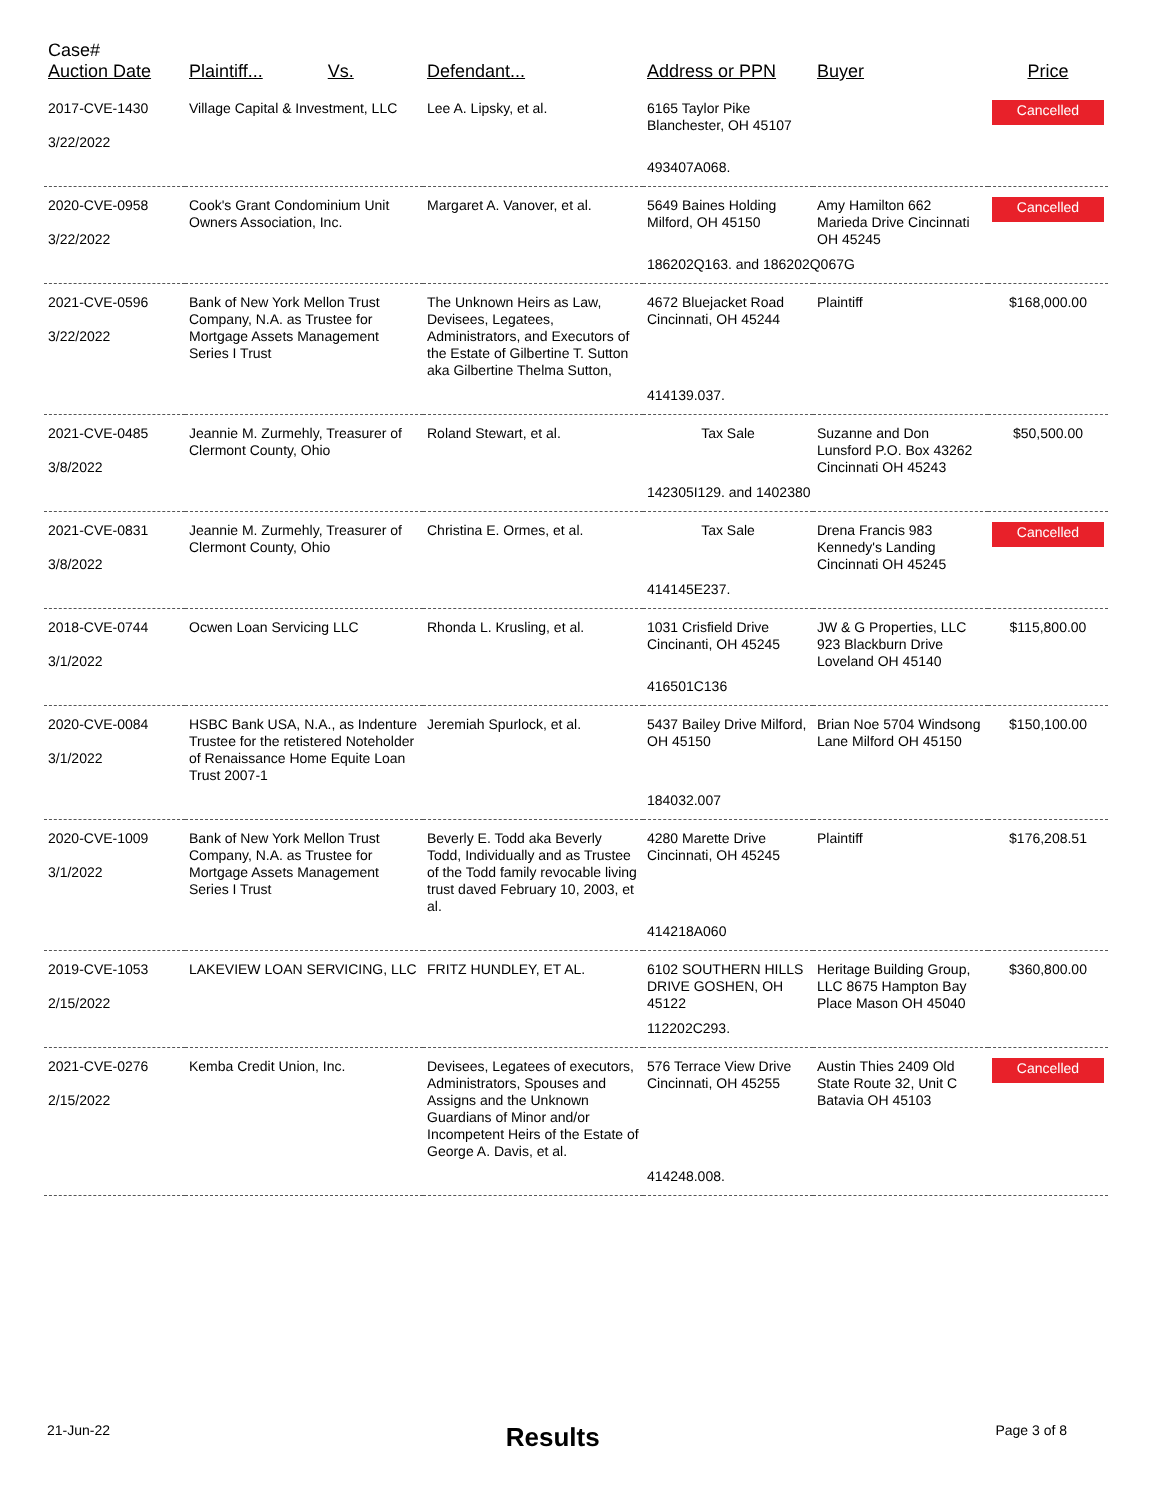| Case# Auction Date | Plaintiff... Vs. | Defendant... | Address or PPN | Buyer | Price |
| --- | --- | --- | --- | --- | --- |
| 2017-CVE-1430 3/22/2022 | Village Capital & Investment, LLC | Lee A. Lipsky, et al. | 6165 Taylor Pike Blanchester, OH 45107 | | Cancelled |
| | | | 493407A068. | | |
| 2020-CVE-0958 3/22/2022 | Cook's Grant Condominium Unit Owners Association, Inc. | Margaret A. Vanover, et al. | 5649 Baines Holding Milford, OH 45150 | Amy Hamilton 662 Marieda Drive Cincinnati OH 45245 | Cancelled |
| | | | 186202Q163. and 186202Q067G | | |
| 2021-CVE-0596 3/22/2022 | Bank of New York Mellon Trust Company, N.A. as Trustee for Mortgage Assets Management Series I Trust | The Unknown Heirs as Law, Devisees, Legatees, Administrators, and Executors of the Estate of Gilbertine T. Sutton aka Gilbertine Thelma Sutton, | 4672 Bluejacket Road Cincinnati, OH 45244 | Plaintiff | $168,000.00 |
| | | | 414139.037. | | |
| 2021-CVE-0485 3/8/2022 | Jeannie M. Zurmehly, Treasurer of Clermont County, Ohio | Roland Stewart, et al. | Tax Sale | Suzanne and Don Lunsford P.O. Box 43262 Cincinnati OH 45243 | $50,500.00 |
| | | | 142305I129. and 1402380 | | |
| 2021-CVE-0831 3/8/2022 | Jeannie M. Zurmehly, Treasurer of Clermont County, Ohio | Christina E. Ormes, et al. | Tax Sale | Drena Francis 983 Kennedy's Landing Cincinnati OH 45245 | Cancelled |
| | | | 414145E237. | | |
| 2018-CVE-0744 3/1/2022 | Ocwen Loan Servicing LLC | Rhonda L. Krusling, et al. | 1031 Crisfield Drive Cincinanti, OH 45245 | JW & G Properties, LLC 923 Blackburn Drive Loveland OH 45140 | $115,800.00 |
| | | | 416501C136 | | |
| 2020-CVE-0084 3/1/2022 | HSBC Bank USA, N.A., as Indenture Trustee for the retistered Noteholder of Renaissance Home Equite Loan Trust 2007-1 | Jeremiah Spurlock, et al. | 5437 Bailey Drive Milford, OH 45150 | Brian Noe 5704 Windsong Lane Milford OH 45150 | $150,100.00 |
| | | | 184032.007 | | |
| 2020-CVE-1009 3/1/2022 | Bank of New York Mellon Trust Company, N.A. as Trustee for Mortgage Assets Management Series I Trust | Beverly E. Todd aka Beverly Todd, Individually and as Trustee of the Todd family revocable living trust daved February 10, 2003, et al. | 4280 Marette Drive Cincinnati, OH 45245 | Plaintiff | $176,208.51 |
| | | | 414218A060 | | |
| 2019-CVE-1053 2/15/2022 | LAKEVIEW LOAN SERVICING, LLC | FRITZ HUNDLEY, ET AL. | 6102 SOUTHERN HILLS DRIVE GOSHEN, OH 45122 | Heritage Building Group, LLC 8675 Hampton Bay Place Mason OH 45040 | $360,800.00 |
| | | | 112202C293. | | |
| 2021-CVE-0276 2/15/2022 | Kemba Credit Union, Inc. | Devisees, Legatees of executors, Administrators, Spouses and Assigns and the Unknown Guardians of Minor and/or Incompetent Heirs of the Estate of George A. Davis, et al. | 576 Terrace View Drive Cincinnati, OH 45255 | Austin Thies 2409 Old State Route 32, Unit C Batavia OH 45103 | Cancelled |
| | | | 414248.008. | | |
21-Jun-22 Results Page 3 of 8